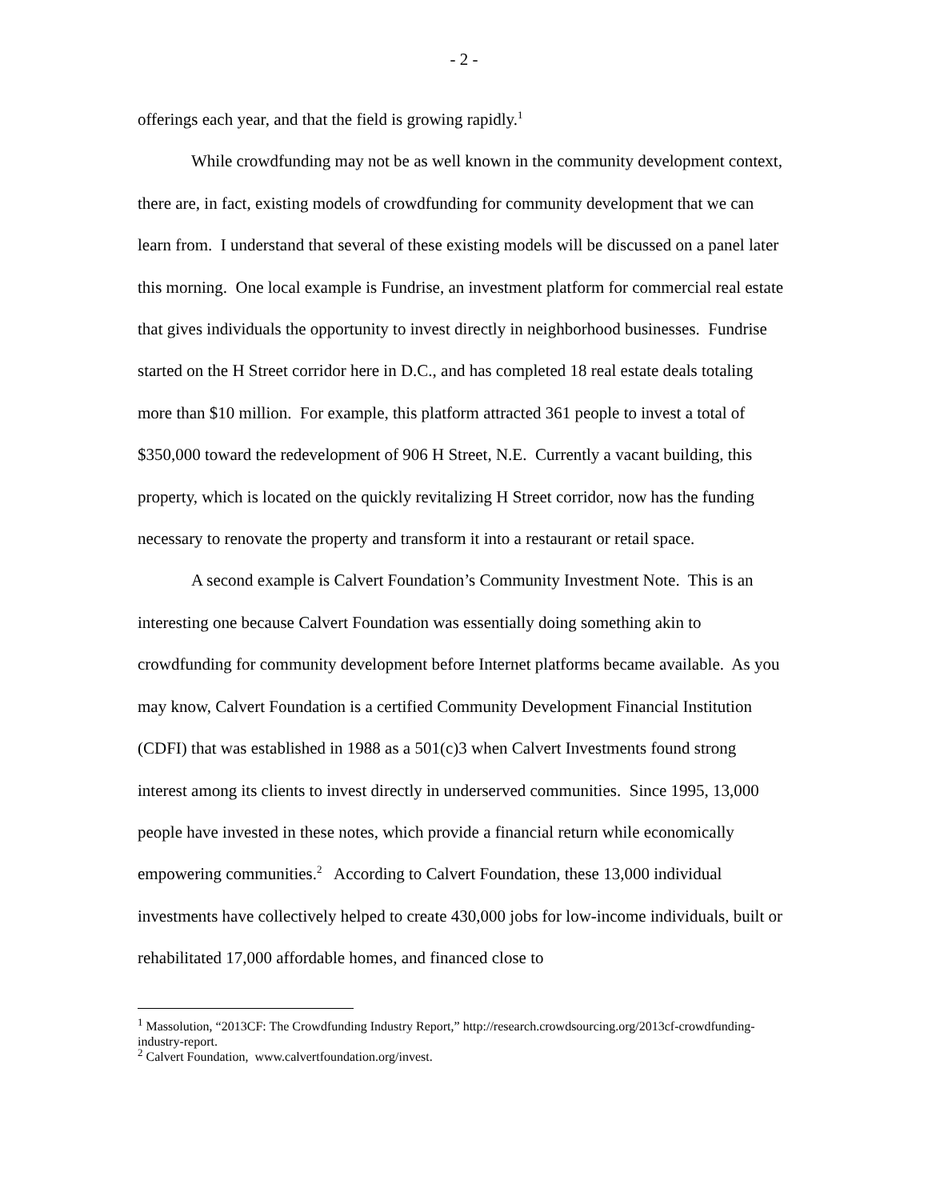- 2 -
offerings each year, and that the field is growing rapidly.<sup>1</sup>
While crowdfunding may not be as well known in the community development context, there are, in fact, existing models of crowdfunding for community development that we can learn from. I understand that several of these existing models will be discussed on a panel later this morning. One local example is Fundrise, an investment platform for commercial real estate that gives individuals the opportunity to invest directly in neighborhood businesses. Fundrise started on the H Street corridor here in D.C., and has completed 18 real estate deals totaling more than $10 million. For example, this platform attracted 361 people to invest a total of $350,000 toward the redevelopment of 906 H Street, N.E. Currently a vacant building, this property, which is located on the quickly revitalizing H Street corridor, now has the funding necessary to renovate the property and transform it into a restaurant or retail space.
A second example is Calvert Foundation’s Community Investment Note. This is an interesting one because Calvert Foundation was essentially doing something akin to crowdfunding for community development before Internet platforms became available. As you may know, Calvert Foundation is a certified Community Development Financial Institution (CDFI) that was established in 1988 as a 501(c)3 when Calvert Investments found strong interest among its clients to invest directly in underserved communities. Since 1995, 13,000 people have invested in these notes, which provide a financial return while economically empowering communities.<sup>2</sup> According to Calvert Foundation, these 13,000 individual investments have collectively helped to create 430,000 jobs for low-income individuals, built or rehabilitated 17,000 affordable homes, and financed close to
<sup>1</sup> Massolution, “2013CF: The Crowdfunding Industry Report,” http://research.crowdsourcing.org/2013cf-crowdfunding-industry-report.
<sup>2</sup> Calvert Foundation, www.calvertfoundation.org/invest.